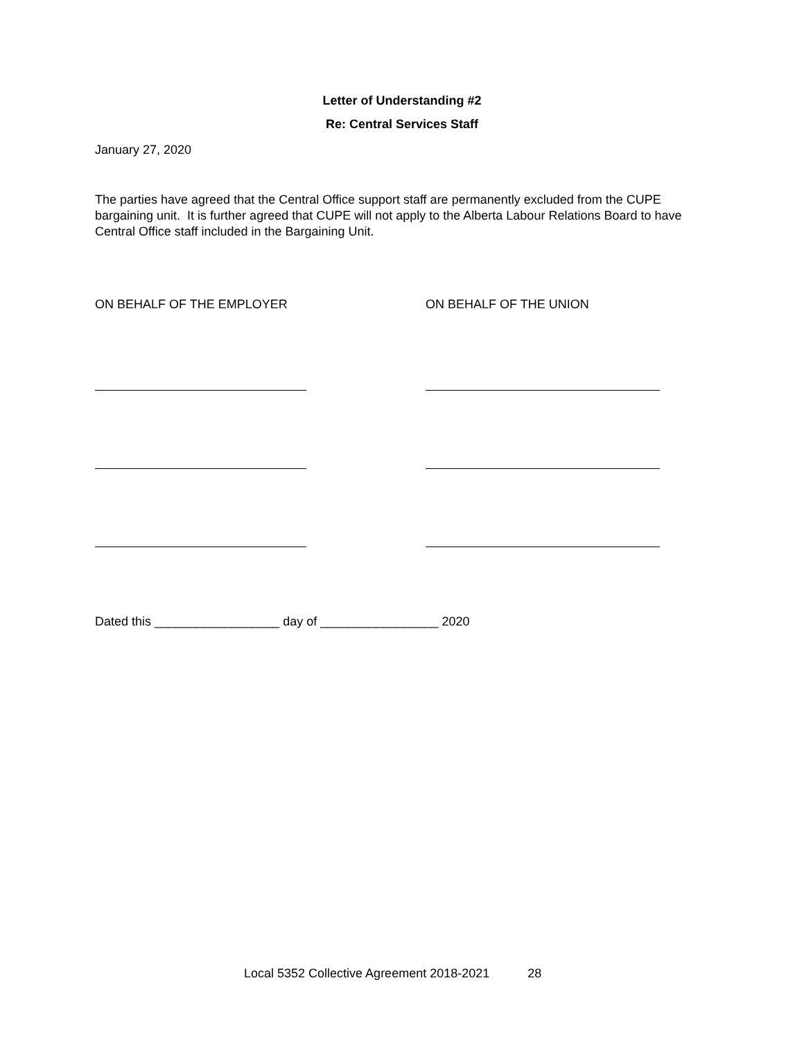Letter of Understanding #2
Re: Central Services Staff
January 27, 2020
The parties have agreed that the Central Office support staff are permanently excluded from the CUPE bargaining unit. It is further agreed that CUPE will not apply to the Alberta Labour Relations Board to have Central Office staff included in the Bargaining Unit.
ON BEHALF OF THE EMPLOYER ON BEHALF OF THE UNION
Dated this __________________ day of _________________ 2020
Local 5352 Collective Agreement 2018-2021 28